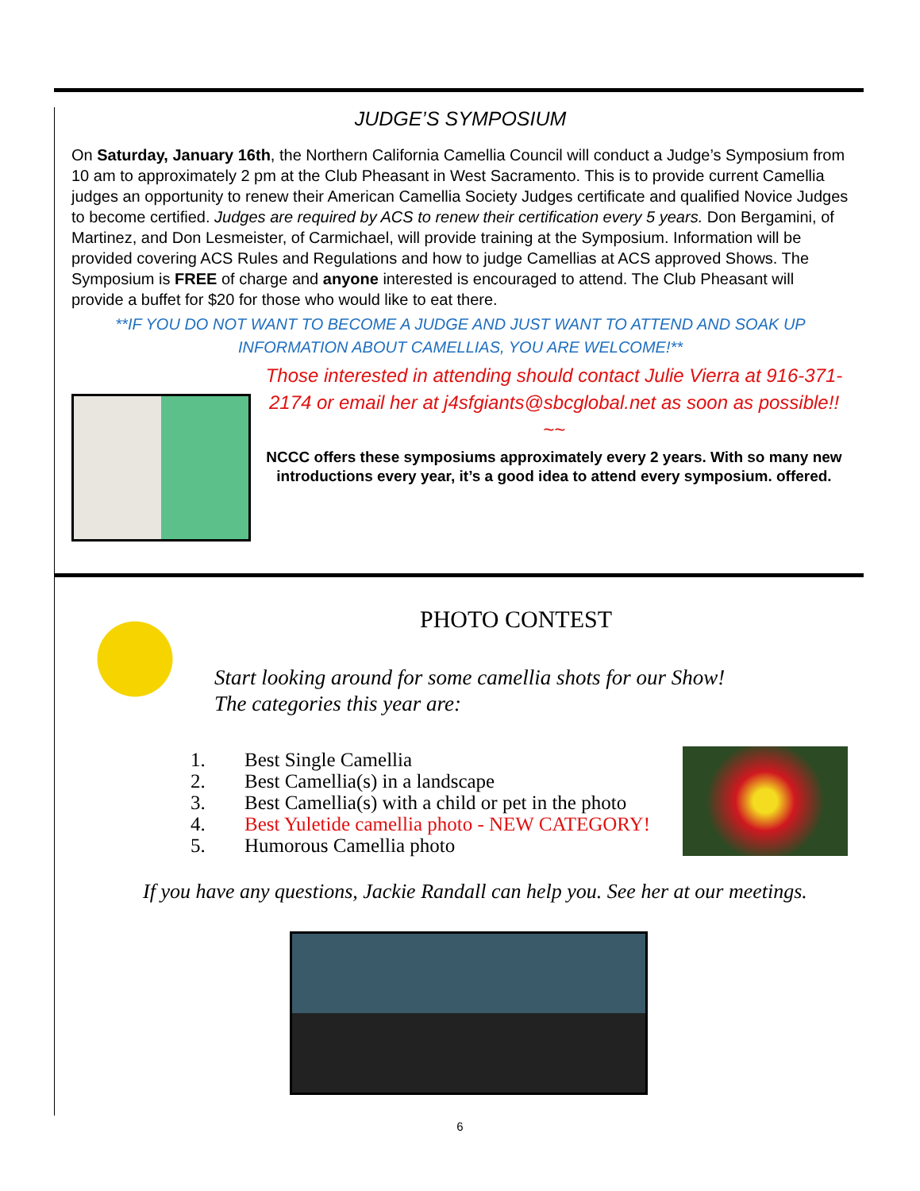JUDGE’S SYMPOSIUM
On Saturday, January 16th, the Northern California Camellia Council will conduct a Judge’s Symposium from 10 am to approximately 2 pm at the Club Pheasant in West Sacramento. This is to provide current Camellia judges an opportunity to renew their American Camellia Society Judges certificate and qualified Novice Judges to become certified. Judges are required by ACS to renew their certification every 5 years. Don Bergamini, of Martinez, and Don Lesmeister, of Carmichael, will provide training at the Symposium. Information will be provided covering ACS Rules and Regulations and how to judge Camellias at ACS approved Shows. The Symposium is FREE of charge and anyone interested is encouraged to attend. The Club Pheasant will provide a buffet for $20 for those who would like to eat there.
**IF YOU DO NOT WANT TO BECOME A JUDGE AND JUST WANT TO ATTEND AND SOAK UP INFORMATION ABOUT CAMELLIAS, YOU ARE WELCOME!**
Those interested in attending should contact Julie Vierra at 916-371-2174 or email her at j4sfgiants@sbcglobal.net as soon as possible!!
~~
NCCC offers these symposiums approximately every 2 years. With so many new introductions every year, it’s a good idea to attend every symposium. offered.
PHOTO CONTEST
Start looking around for some camellia shots for our Show!
The categories this year are:
1. Best Single Camellia
2. Best Camellia(s) in a landscape
3. Best Camellia(s) with a child or pet in the photo
4. Best Yuletide camellia photo - NEW CATEGORY!
5. Humorous Camellia photo
If you have any questions, Jackie Randall can help you. See her at our meetings.
6